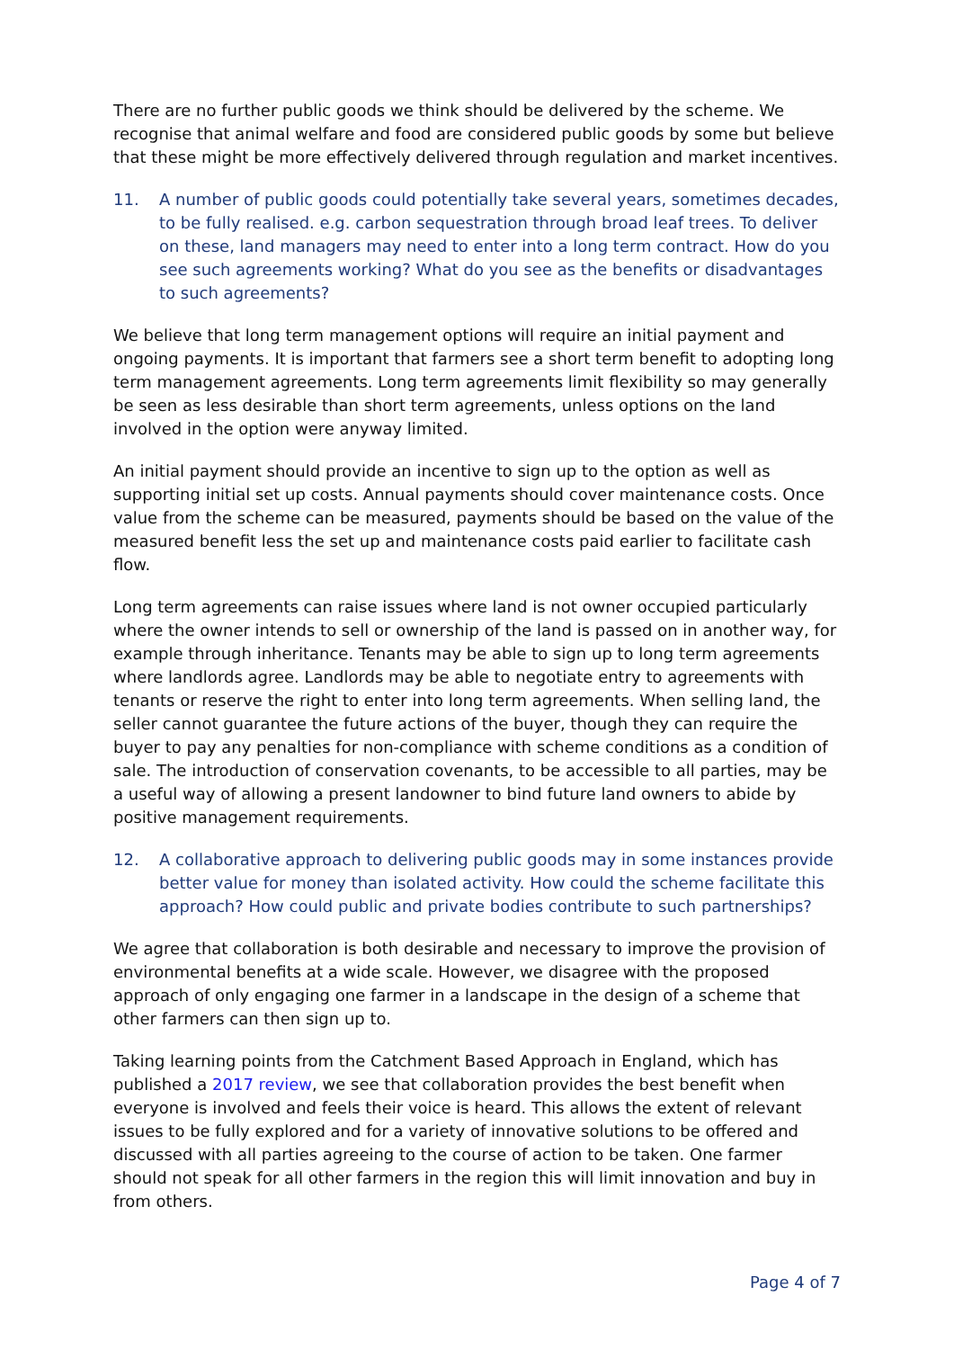There are no further public goods we think should be delivered by the scheme. We recognise that animal welfare and food are considered public goods by some but believe that these might be more effectively delivered through regulation and market incentives.
11. A number of public goods could potentially take several years, sometimes decades, to be fully realised. e.g. carbon sequestration through broad leaf trees. To deliver on these, land managers may need to enter into a long term contract. How do you see such agreements working? What do you see as the benefits or disadvantages to such agreements?
We believe that long term management options will require an initial payment and ongoing payments. It is important that farmers see a short term benefit to adopting long term management agreements. Long term agreements limit flexibility so may generally be seen as less desirable than short term agreements, unless options on the land involved in the option were anyway limited.
An initial payment should provide an incentive to sign up to the option as well as supporting initial set up costs. Annual payments should cover maintenance costs. Once value from the scheme can be measured, payments should be based on the value of the measured benefit less the set up and maintenance costs paid earlier to facilitate cash flow.
Long term agreements can raise issues where land is not owner occupied particularly where the owner intends to sell or ownership of the land is passed on in another way, for example through inheritance. Tenants may be able to sign up to long term agreements where landlords agree. Landlords may be able to negotiate entry to agreements with tenants or reserve the right to enter into long term agreements. When selling land, the seller cannot guarantee the future actions of the buyer, though they can require the buyer to pay any penalties for non-compliance with scheme conditions as a condition of sale. The introduction of conservation covenants, to be accessible to all parties, may be a useful way of allowing a present landowner to bind future land owners to abide by positive management requirements.
12. A collaborative approach to delivering public goods may in some instances provide better value for money than isolated activity. How could the scheme facilitate this approach? How could public and private bodies contribute to such partnerships?
We agree that collaboration is both desirable and necessary to improve the provision of environmental benefits at a wide scale. However, we disagree with the proposed approach of only engaging one farmer in a landscape in the design of a scheme that other farmers can then sign up to.
Taking learning points from the Catchment Based Approach in England, which has published a 2017 review, we see that collaboration provides the best benefit when everyone is involved and feels their voice is heard. This allows the extent of relevant issues to be fully explored and for a variety of innovative solutions to be offered and discussed with all parties agreeing to the course of action to be taken. One farmer should not speak for all other farmers in the region this will limit innovation and buy in from others.
Page 4 of 7